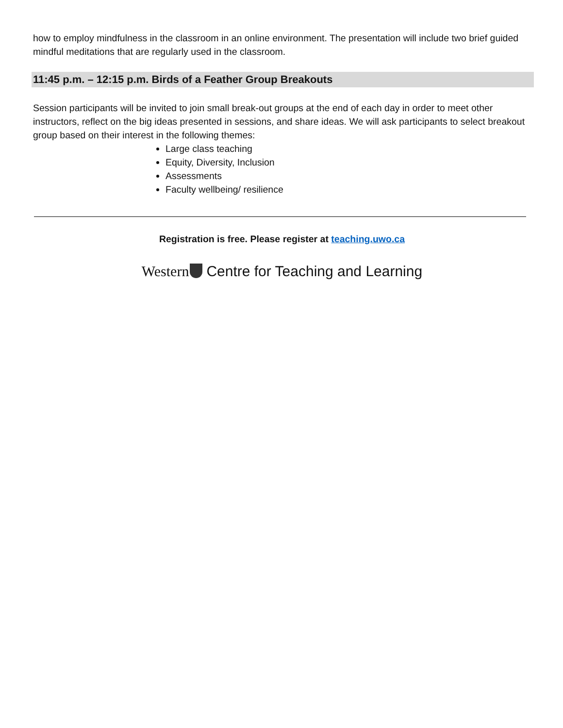how to employ mindfulness in the classroom in an online environment. The presentation will include two brief guided mindful meditations that are regularly used in the classroom.
11:45 p.m. – 12:15 p.m. Birds of a Feather Group Breakouts
Session participants will be invited to join small break-out groups at the end of each day in order to meet other instructors, reflect on the big ideas presented in sessions, and share ideas. We will ask participants to select breakout group based on their interest in the following themes:
Large class teaching
Equity, Diversity, Inclusion
Assessments
Faculty wellbeing/ resilience
Registration is free. Please register at teaching.uwo.ca
Western Centre for Teaching and Learning